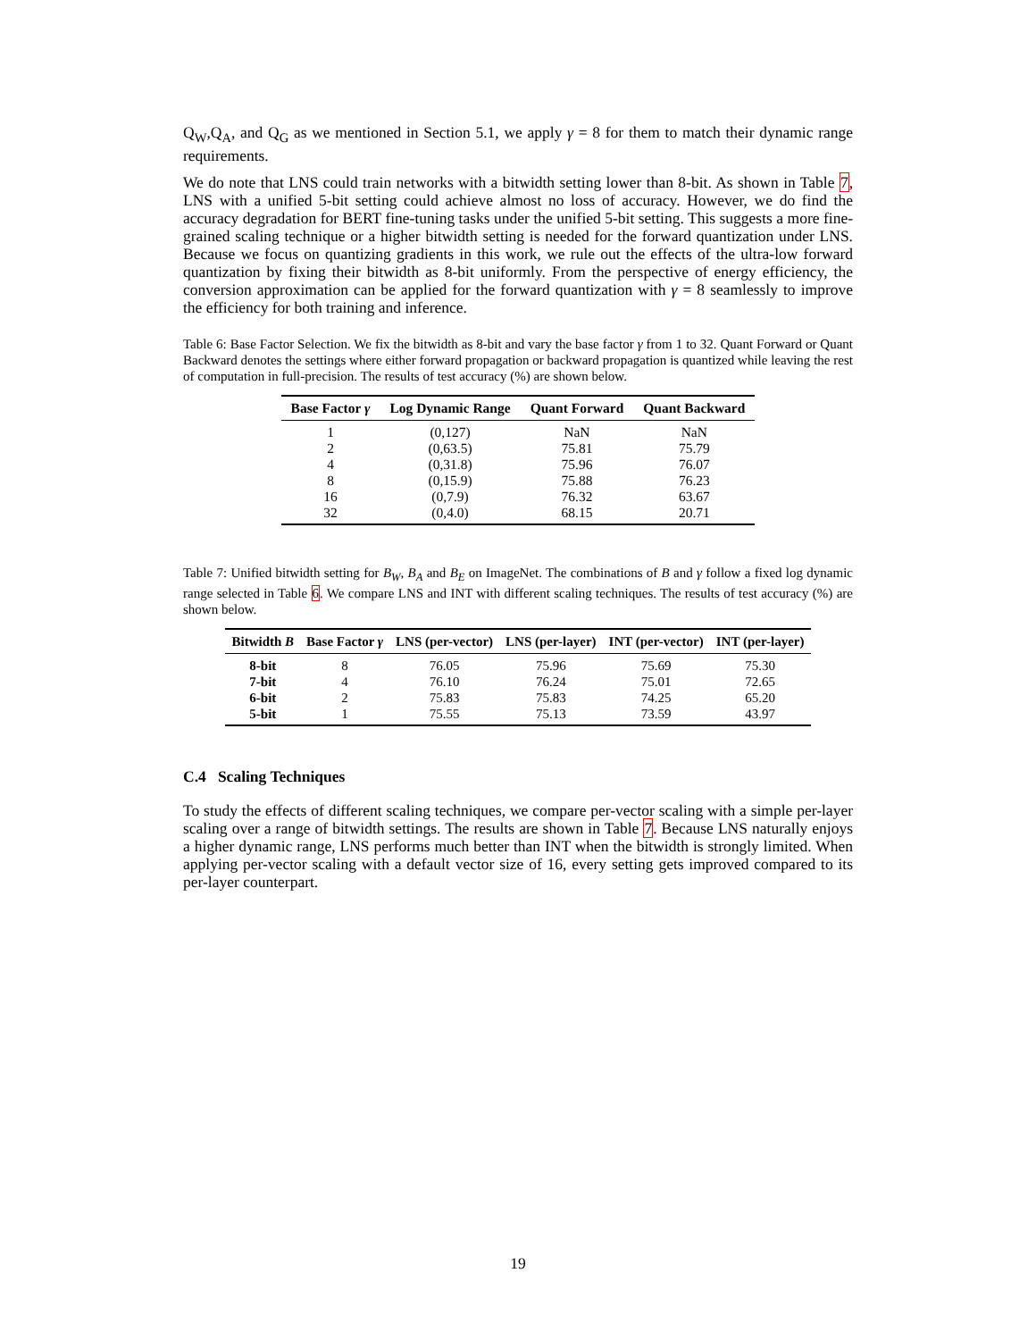Q<sub>W</sub>,Q<sub>A</sub>, and Q<sub>G</sub> as we mentioned in Section 5.1, we apply γ = 8 for them to match their dynamic range requirements.
We do note that LNS could train networks with a bitwidth setting lower than 8-bit. As shown in Table 7, LNS with a unified 5-bit setting could achieve almost no loss of accuracy. However, we do find the accuracy degradation for BERT fine-tuning tasks under the unified 5-bit setting. This suggests a more fine-grained scaling technique or a higher bitwidth setting is needed for the forward quantization under LNS. Because we focus on quantizing gradients in this work, we rule out the effects of the ultra-low forward quantization by fixing their bitwidth as 8-bit uniformly. From the perspective of energy efficiency, the conversion approximation can be applied for the forward quantization with γ = 8 seamlessly to improve the efficiency for both training and inference.
Table 6: Base Factor Selection. We fix the bitwidth as 8-bit and vary the base factor γ from 1 to 32. Quant Forward or Quant Backward denotes the settings where either forward propagation or backward propagation is quantized while leaving the rest of computation in full-precision. The results of test accuracy (%) are shown below.
| Base Factor γ | Log Dynamic Range | Quant Forward | Quant Backward |
| --- | --- | --- | --- |
| 1 | (0,127) | NaN | NaN |
| 2 | (0,63.5) | 75.81 | 75.79 |
| 4 | (0,31.8) | 75.96 | 76.07 |
| 8 | (0,15.9) | 75.88 | 76.23 |
| 16 | (0,7.9) | 76.32 | 63.67 |
| 32 | (0,4.0) | 68.15 | 20.71 |
Table 7: Unified bitwidth setting for B<sub>W</sub>, B<sub>A</sub> and B<sub>E</sub> on ImageNet. The combinations of B and γ follow a fixed log dynamic range selected in Table 6. We compare LNS and INT with different scaling techniques. The results of test accuracy (%) are shown below.
| Bitwidth B | Base Factor γ | LNS (per-vector) | LNS (per-layer) | INT (per-vector) | INT (per-layer) |
| --- | --- | --- | --- | --- | --- |
| 8-bit | 8 | 76.05 | 75.96 | 75.69 | 75.30 |
| 7-bit | 4 | 76.10 | 76.24 | 75.01 | 72.65 |
| 6-bit | 2 | 75.83 | 75.83 | 74.25 | 65.20 |
| 5-bit | 1 | 75.55 | 75.13 | 73.59 | 43.97 |
C.4 Scaling Techniques
To study the effects of different scaling techniques, we compare per-vector scaling with a simple per-layer scaling over a range of bitwidth settings. The results are shown in Table 7. Because LNS naturally enjoys a higher dynamic range, LNS performs much better than INT when the bitwidth is strongly limited. When applying per-vector scaling with a default vector size of 16, every setting gets improved compared to its per-layer counterpart.
19